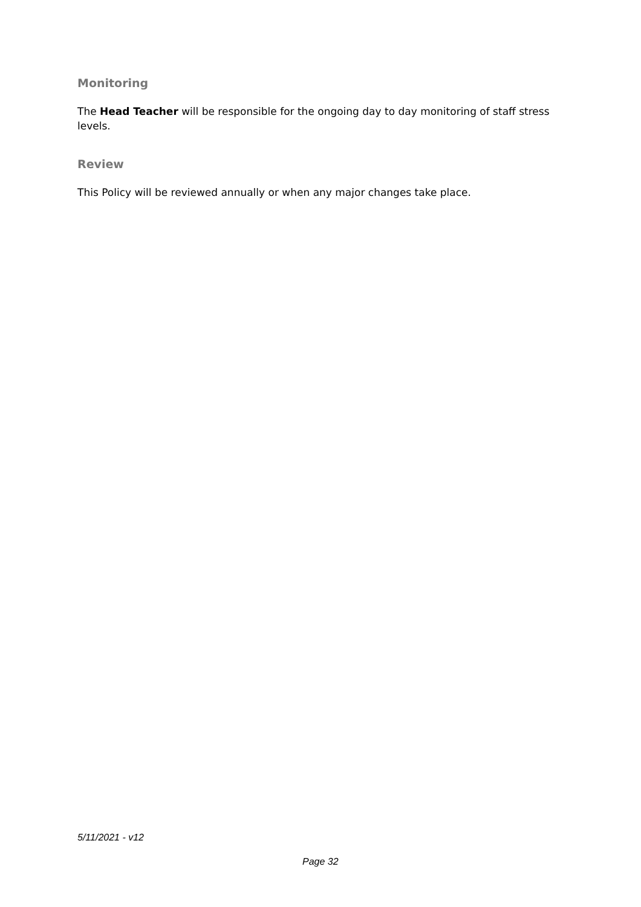Monitoring
The Head Teacher will be responsible for the ongoing day to day monitoring of staff stress levels.
Review
This Policy will be reviewed annually or when any major changes take place.
5/11/2021 - v12
Page 32